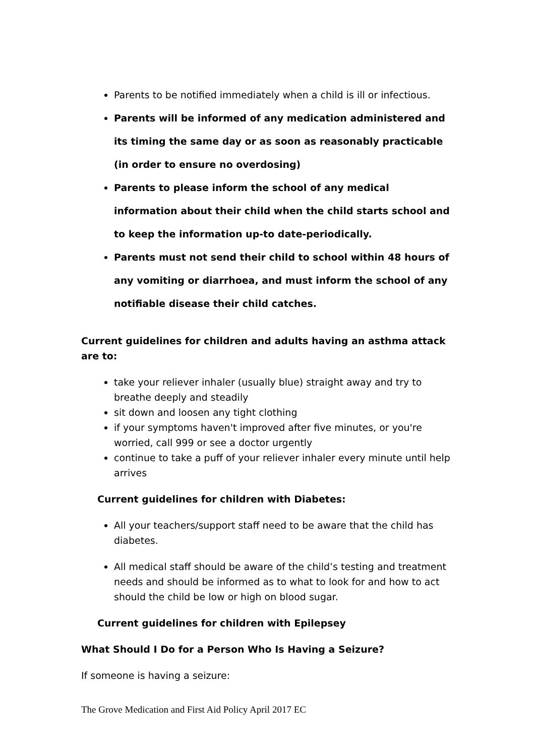Parents to be notified immediately when a child is ill or infectious.
Parents will be informed of any medication administered and its timing the same day or as soon as reasonably practicable (in order to ensure no overdosing)
Parents to please inform the school of any medical information about their child when the child starts school and to keep the information up-to date-periodically.
Parents must not send their child to school within 48 hours of any vomiting or diarrhoea, and must inform the school of any notifiable disease their child catches.
Current guidelines for children and adults having an asthma attack are to:
take your reliever inhaler (usually blue) straight away and try to breathe deeply and steadily
sit down and loosen any tight clothing
if your symptoms haven't improved after five minutes, or you're worried, call 999 or see a doctor urgently
continue to take a puff of your reliever inhaler every minute until help arrives
Current guidelines for children with Diabetes:
All your teachers/support staff need to be aware that the child has diabetes.
All medical staff should be aware of the child’s testing and treatment needs and should be informed as to what to look for and how to act should the child be low or high on blood sugar.
Current guidelines for children with Epilepsey
What Should I Do for a Person Who Is Having a Seizure?
If someone is having a seizure:
The Grove Medication and First Aid Policy April 2017 EC